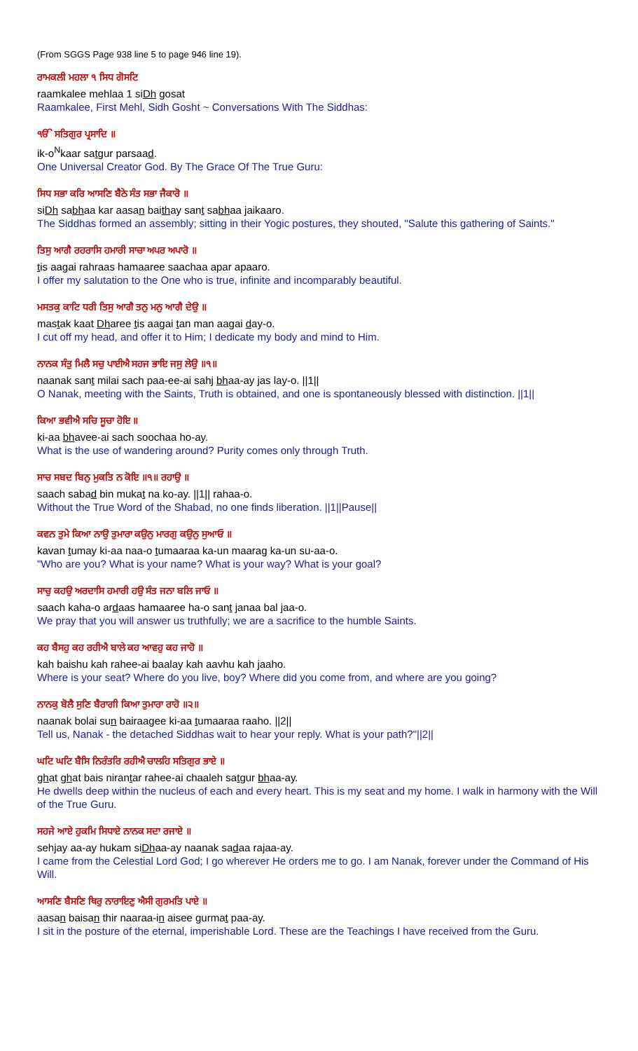(From SGGS Page 938 line 5 to page 946 line 19).
ਰਾਮਕਲੀ ਮਹਲਾ ੧ ਸਿਧ ਗੋਸਟਿ
raamkalee mehlaa 1 siDh gosat
Raamkalee, First Mehl, Sidh Gosht ~ Conversations With The Siddhas:
ੴ ਸਤਿਗੁਰ ਪ੍ਰਸਾਦਿ ॥
ik-o<sup>N</sup>kaar satgur parsaad.
One Universal Creator God. By The Grace Of The True Guru:
ਸਿਧ ਸਭਾ ਕਰਿ ਆਸਣਿ ਬੈਠੇ ਸੰਤ ਸਭਾ ਜੈਕਾਰੋ ॥
siDh sabhaa kar aasan baithay sant sabhaa jaikaaro.
The Siddhas formed an assembly; sitting in their Yogic postures, they shouted, "Salute this gathering of Saints."
ਤਿਸੁ ਆਗੈ ਰਹਰਾਸਿ ਹਮਾਰੀ ਸਾਚਾ ਅਪਰ ਅਪਾਰੋ ॥
tis aagai rahraas hamaaree saachaa apar apaaro.
I offer my salutation to the One who is true, infinite and incomparably beautiful.
ਮਸਤਕੁ ਕਾਟਿ ਧਰੀ ਤਿਸੁ ਆਗੈ ਤਨੁ ਮਨੁ ਆਗੈ ਦੇਉ ॥
mastak kaat Dharee tis aagai tan man aagai day-o.
I cut off my head, and offer it to Him; I dedicate my body and mind to Him.
ਨਾਨਕ ਸੰਤੁ ਮਿਲੈ ਸਚੁ ਪਾਈਐ ਸਹਜ ਭਾਇ ਜਸੁ ਲੇਉ ॥੧॥
naanak sant milai sach paa-ee-ai sahj bhaa-ay jas lay-o. ||1||
O Nanak, meeting with the Saints, Truth is obtained, and one is spontaneously blessed with distinction. ||1||
ਕਿਆ ਭਵੀਐ ਸਚਿ ਸੂਚਾ ਹੋਇ ॥
ki-aa bhavee-ai sach soochaa ho-ay.
What is the use of wandering around? Purity comes only through Truth.
ਸਾਚ ਸਬਦ ਬਿਨੁ ਮੁਕਤਿ ਨ ਕੋਇ ॥੧॥ ਰਹਾਉ ॥
saach sabad bin mukat na ko-ay. ||1|| rahaa-o.
Without the True Word of the Shabad, no one finds liberation. ||1||Pause||
ਕਵਨ ਤੁਮੇ ਕਿਆ ਨਾਉ ਤੁਮਾਰਾ ਕਉਨੁ ਮਾਰਗੁ ਕਉਨੁ ਸੁਆਓ ॥
kavan tumay ki-aa naa-o tumaaraa ka-un maarag ka-un su-aa-o.
"Who are you? What is your name? What is your way? What is your goal?
ਸਾਚੁ ਕਹਉ ਅਰਦਾਸਿ ਹਮਾਰੀ ਹਉ ਸੰਤ ਜਨਾ ਬਲਿ ਜਾਓ ॥
saach kaha-o ardaas hamaaree ha-o sant janaa bal jaa-o.
We pray that you will answer us truthfully; we are a sacrifice to the humble Saints.
ਕਹ ਬੈਸਹੁ ਕਹ ਰਹੀਐ ਬਾਲੇ ਕਹ ਆਵਹੁ ਕਹ ਜਾਹੋ ॥
kah baishu kah rahee-ai baalay kah aavhu kah jaaho.
Where is your seat? Where do you live, boy? Where did you come from, and where are you going?
ਨਾਨਕੁ ਬੋਲੈ ਸੁਣਿ ਬੈਰਾਗੀ ਕਿਆ ਤੁਮਾਰਾ ਰਾਹੋ ॥੨॥
naanak bolai sun bairaagee ki-aa tumaaraa raaho. ||2||
Tell us, Nanak - the detached Siddhas wait to hear your reply. What is your path?"||2||
ਘਟਿ ਘਟਿ ਬੈਸਿ ਨਿਰੰਤਰਿ ਰਹੀਐ ਚਾਲਹਿ ਸਤਿਗੁਰ ਭਾਏ ॥
ghat ghat bais nirantar rahee-ai chaaleh satgur bhaa-ay.
He dwells deep within the nucleus of each and every heart. This is my seat and my home. I walk in harmony with the Will of the True Guru.
ਸਹਜੇ ਆਏ ਹੁਕਮਿ ਸਿਧਾਏ ਨਾਨਕ ਸਦਾ ਰਜਾਏ ॥
sehjay aa-ay hukam siDhaa-ay naanak sadaa rajaa-ay.
I came from the Celestial Lord God; I go wherever He orders me to go. I am Nanak, forever under the Command of His Will.
ਆਸਣਿ ਬੈਸਣਿ ਥਿਰੁ ਨਾਰਾਇਣੁ ਐਸੀ ਗੁਰਮਤਿ ਪਾਏ ॥
aasan baisan thir naaraa-in aisee gurmat paa-ay.
I sit in the posture of the eternal, imperishable Lord. These are the Teachings I have received from the Guru.